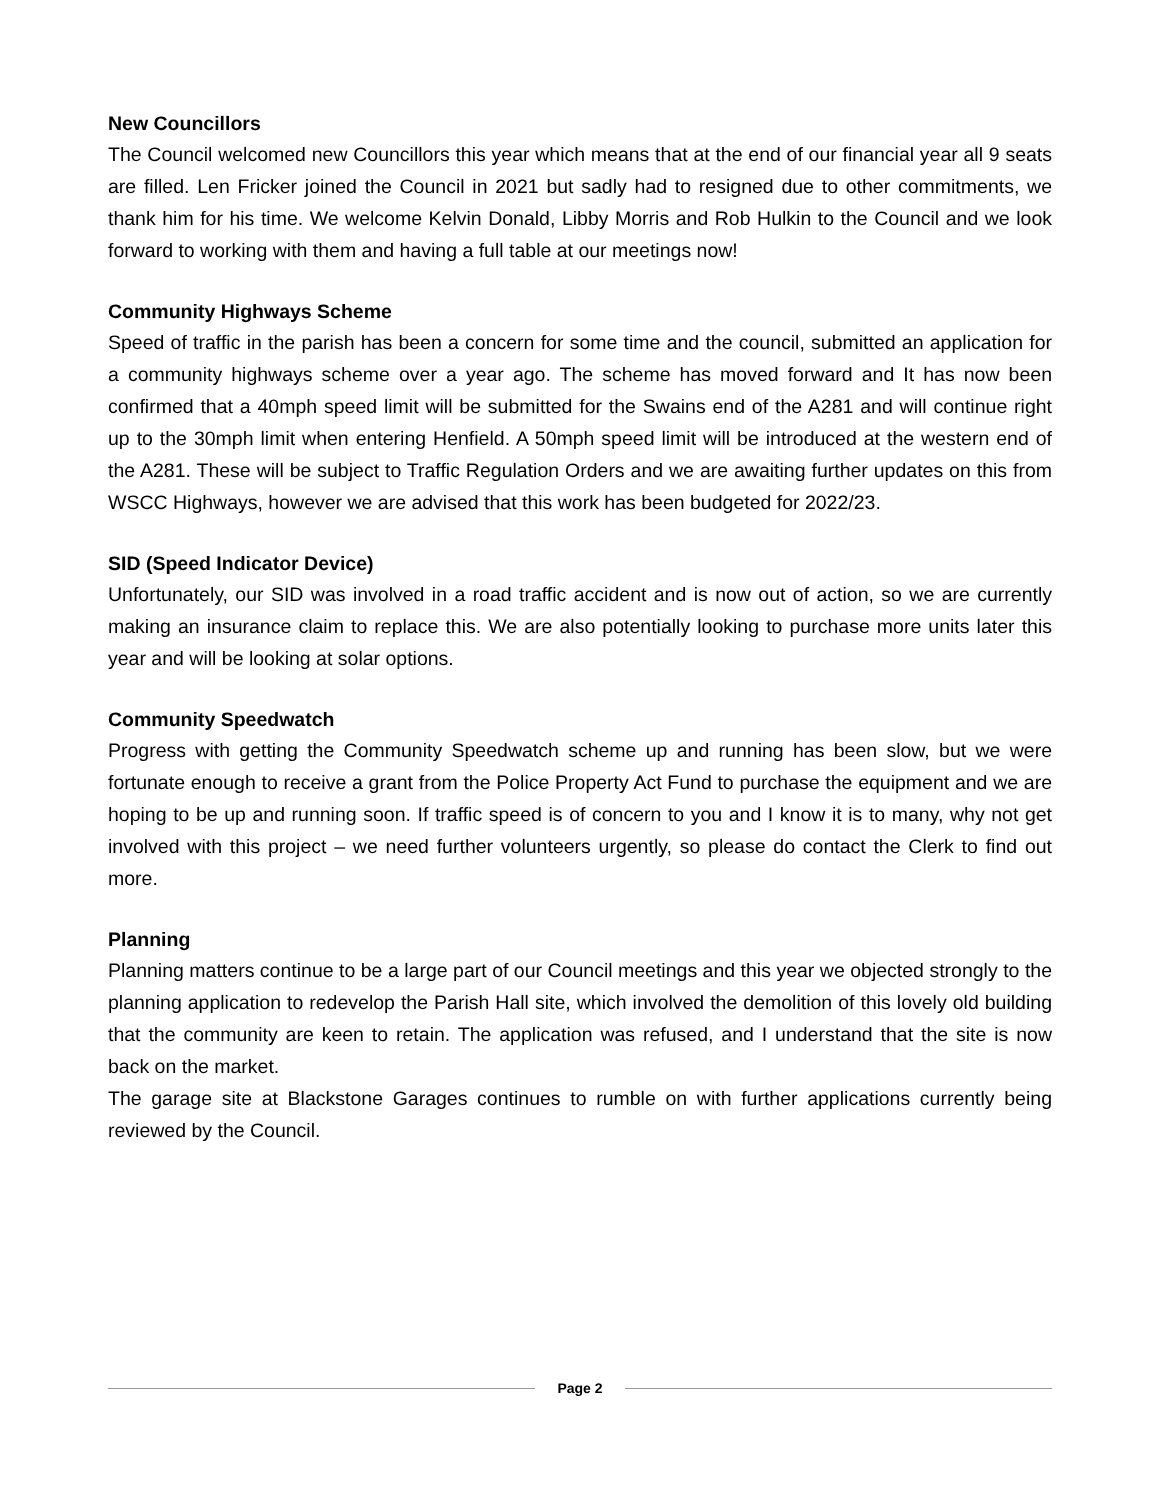New Councillors
The Council welcomed new Councillors this year which means that at the end of our financial year all 9 seats are filled. Len Fricker joined the Council in 2021 but sadly had to resigned due to other commitments, we thank him for his time. We welcome Kelvin Donald, Libby Morris and Rob Hulkin to the Council and we look forward to working with them and having a full table at our meetings now!
Community Highways Scheme
Speed of traffic in the parish has been a concern for some time and the council, submitted an application for a community highways scheme over a year ago. The scheme has moved forward and It has now been confirmed that a 40mph speed limit will be submitted for the Swains end of the A281 and will continue right up to the 30mph limit when entering Henfield. A 50mph speed limit will be introduced at the western end of the A281. These will be subject to Traffic Regulation Orders and we are awaiting further updates on this from WSCC Highways, however we are advised that this work has been budgeted for 2022/23.
SID (Speed Indicator Device)
Unfortunately, our SID was involved in a road traffic accident and is now out of action, so we are currently making an insurance claim to replace this. We are also potentially looking to purchase more units later this year and will be looking at solar options.
Community Speedwatch
Progress with getting the Community Speedwatch scheme up and running has been slow, but we were fortunate enough to receive a grant from the Police Property Act Fund to purchase the equipment and we are hoping to be up and running soon. If traffic speed is of concern to you and I know it is to many, why not get involved with this project – we need further volunteers urgently, so please do contact the Clerk to find out more.
Planning
Planning matters continue to be a large part of our Council meetings and this year we objected strongly to the planning application to redevelop the Parish Hall site, which involved the demolition of this lovely old building that the community are keen to retain. The application was refused, and I understand that the site is now back on the market.
The garage site at Blackstone Garages continues to rumble on with further applications currently being reviewed by the Council.
Page 2